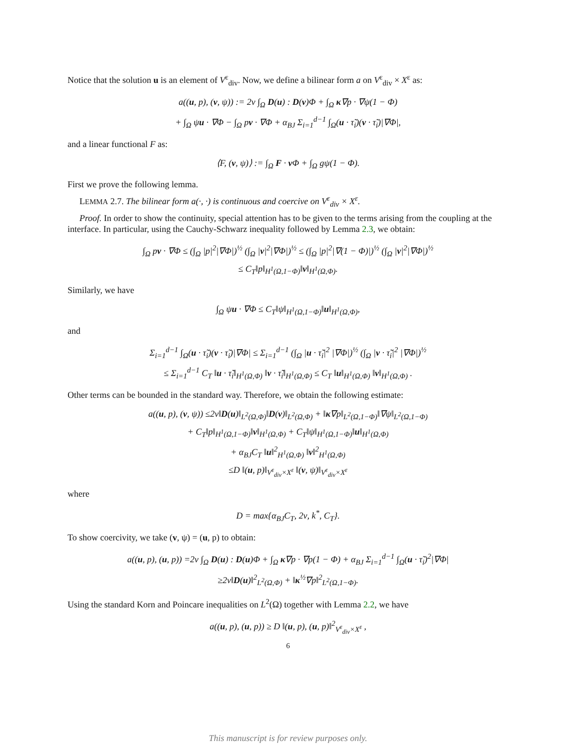Notice that the solution u is an element of V<sup>ε</sup><sub>div</sub>. Now, we define a bilinear form a on V<sup>ε</sup><sub>div</sub> × X<sup>ε</sup> as:
a((u, p), (v, ψ)) := 2ν ∫<sub>Ω</sub> D(u) : D(v)Φ + ∫<sub>Ω</sub> κ∇p · ∇ψ(1 − Φ)
+ ∫<sub>Ω</sub> ψu · ∇Φ − ∫<sub>Ω</sub> pv · ∇Φ + α<sub>BJ</sub> Σ<sub>i=1</sub><sup>d−1</sup> ∫<sub>Ω</sub>(u · τ̃<sub>i</sub>)(v · τ̃<sub>i</sub>)|∇Φ|,
and a linear functional F as:
⟨F, (v, ψ)⟩ := ∫<sub>Ω</sub> F · v Φ + ∫<sub>Ω</sub> gψ(1 − Φ).
First we prove the following lemma.
LEMMA 2.7. The bilinear form a(·, ·) is continuous and coercive on V<sup>ε</sup><sub>div</sub> × X<sup>ε</sup>.
Proof. In order to show the continuity, special attention has to be given to the terms arising from the coupling at the interface. In particular, using the Cauchy-Schwarz inequality followed by Lemma 2.3, we obtain:
∫<sub>Ω</sub> pv · ∇Φ ≤ (∫<sub>Ω</sub> |p|<sup>2</sup>|∇Φ|)<sup>½</sup> (∫<sub>Ω</sub> |v|<sup>2</sup>|∇Φ|)<sup>½</sup> ≤ (∫<sub>Ω</sub> |p|<sup>2</sup>|∇(1 − Φ)|)<sup>½</sup> (∫<sub>Ω</sub> |v|<sup>2</sup>|∇Φ|)<sup>½</sup>
≤ C<sub>T</sub>‖p‖<sub>H<sup>1</sup>(Ω,1−Φ)</sub>‖v‖<sub>H<sup>1</sup>(Ω,Φ)</sub>.
Similarly, we have
∫<sub>Ω</sub> ψu · ∇Φ ≤ C<sub>T</sub>‖ψ‖<sub>H<sup>1</sup>(Ω,1−Φ)</sub>‖u‖<sub>H<sup>1</sup>(Ω,Φ)</sub>,
and
Σ<sub>i=1</sub><sup>d−1</sup> ∫<sub>Ω</sub>(u · τ̃<sub>i</sub>)(v · τ̃<sub>i</sub>)|∇Φ| ≤ Σ<sub>i=1</sub><sup>d−1</sup> (∫<sub>Ω</sub> |u · τ̃<sub>i</sub>|<sup>2</sup> |∇Φ|)<sup>½</sup> (∫<sub>Ω</sub> |v · τ̃<sub>i</sub>|<sup>2</sup> |∇Φ|)<sup>½</sup>
≤ Σ<sub>i=1</sub><sup>d−1</sup> C<sub>T</sub> ‖u · τ̃<sub>i</sub>‖<sub>H<sup>1</sup>(Ω,Φ)</sub> ‖v · τ̃<sub>i</sub>‖<sub>H<sup>1</sup>(Ω,Φ)</sub> ≤ C<sub>T</sub> ‖u‖<sub>H<sup>1</sup>(Ω,Φ)</sub> ‖v‖<sub>H<sup>1</sup>(Ω,Φ)</sub> .
Other terms can be bounded in the standard way. Therefore, we obtain the following estimate:
a((u, p), (v, ψ)) ≤2ν‖D(u)‖<sub>L<sup>2</sup>(Ω,Φ)</sub>‖D(v)‖<sub>L<sup>2</sup>(Ω,Φ)</sub> + ‖κ∇p‖<sub>L<sup>2</sup>(Ω,1−Φ)</sub>‖∇ψ‖<sub>L<sup>2</sup>(Ω,1−Φ)</sub>
+ C<sub>T</sub>‖p‖<sub>H<sup>1</sup>(Ω,1−Φ)</sub>‖v‖<sub>H<sup>1</sup>(Ω,Φ)</sub> + C<sub>T</sub>‖ψ‖<sub>H<sup>1</sup>(Ω,1−Φ)</sub>‖u‖<sub>H<sup>1</sup>(Ω,Φ)</sub>
+ α<sub>BJ</sub>C<sub>T</sub> ‖u‖<sup>2</sup><sub>H<sup>1</sup>(Ω,Φ)</sub> ‖v‖<sup>2</sup><sub>H<sup>1</sup>(Ω,Φ)</sub>
≤D ‖(u, p)‖<sub>V<sup>ε</sup><sub>div</sub>×X<sup>ε</sup></sub> ‖(v, ψ)‖<sub>V<sup>ε</sup><sub>div</sub>×X<sup>ε</sup></sub>
where
D = max{α<sub>BJ</sub>C<sub>T</sub>, 2ν, k<sup>*</sup>, C<sub>T</sub>}.
To show coercivity, we take (v, ψ) = (u, p) to obtain:
a((u, p), (u, p)) =2ν ∫<sub>Ω</sub> D(u) : D(u)Φ + ∫<sub>Ω</sub> κ∇p · ∇p(1 − Φ) + α<sub>BJ</sub> Σ<sub>i=1</sub><sup>d−1</sup> ∫<sub>Ω</sub>(u · τ̃<sub>i</sub>)<sup>2</sup>|∇Φ|
≥2ν‖D(u)‖<sup>2</sup><sub>L<sup>2</sup>(Ω,Φ)</sub> + ‖κ<sup>½</sup>∇p‖<sup>2</sup><sub>L<sup>2</sup>(Ω,1−Φ)</sub>.
Using the standard Korn and Poincare inequalities on L<sup>2</sup>(Ω) together with Lemma 2.2, we have
a((u, p), (u, p)) ≥ D ‖(u, p), (u, p)‖<sup>2</sup><sub>V<sup>ε</sup><sub>div</sub>×X<sup>ε</sup></sub> ,
6
This manuscript is for review purposes only.